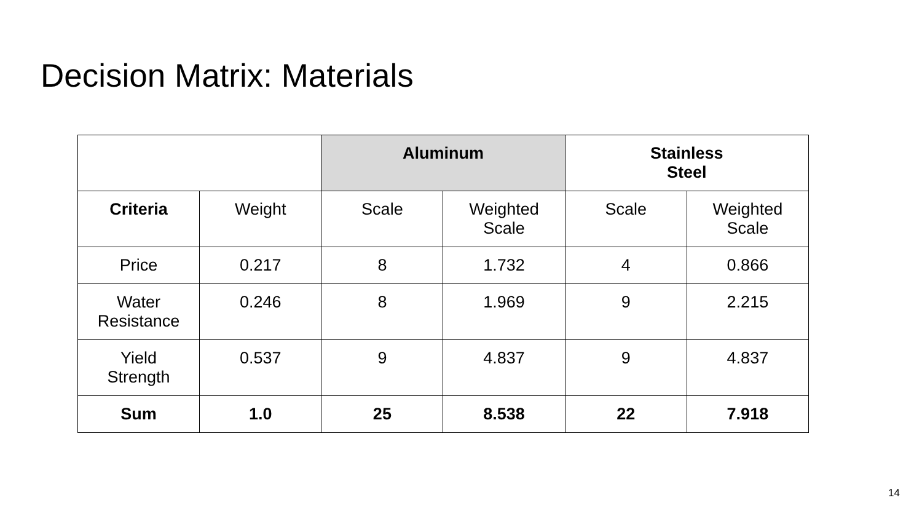Decision Matrix: Materials
| | | Aluminum | | Stainless Steel | |
| --- | --- | --- | --- | --- | --- |
| Criteria | Weight | Scale | Weighted Scale | Scale | Weighted Scale |
| Price | 0.217 | 8 | 1.732 | 4 | 0.866 |
| Water Resistance | 0.246 | 8 | 1.969 | 9 | 2.215 |
| Yield Strength | 0.537 | 9 | 4.837 | 9 | 4.837 |
| Sum | 1.0 | 25 | 8.538 | 22 | 7.918 |
14